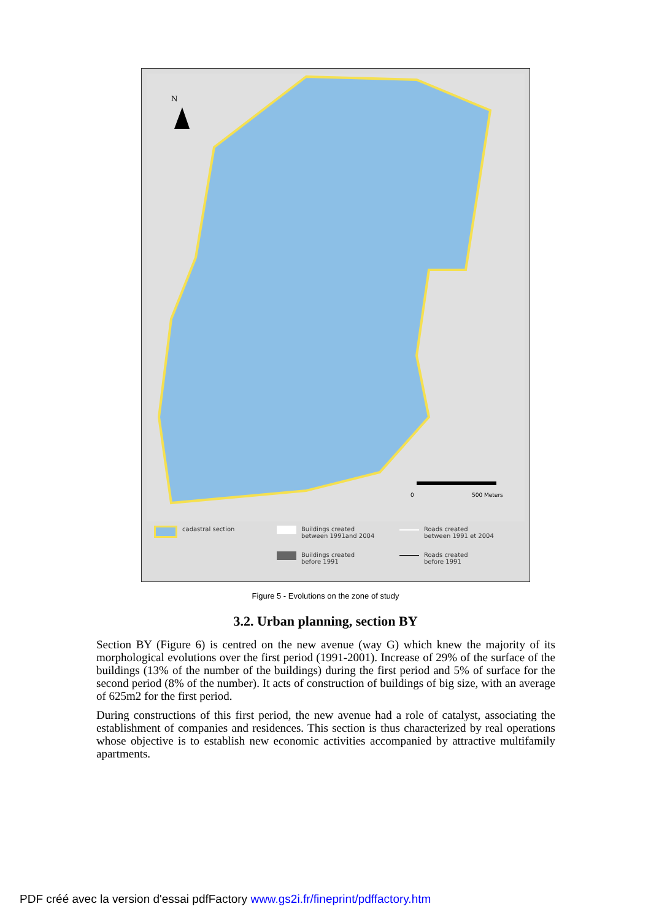N
0
500 Meters
cadastral section
Buildings created
between 1991and 2004
Roads created
between 1991 et 2004
Buildings created
before 1991
Roads created
before 1991
Figure 5 - Evolutions on the zone of study
3.2. Urban planning, section BY
Section BY (Figure 6) is centred on the new avenue (way G) which knew the majority of its morphological evolutions over the first period (1991-2001). Increase of 29% of the surface of the buildings (13% of the number of the buildings) during the first period and 5% of surface for the second period (8% of the number). It acts of construction of buildings of big size, with an average of 625m2 for the first period.
During constructions of this first period, the new avenue had a role of catalyst, associating the establishment of companies and residences. This section is thus characterized by real operations whose objective is to establish new economic activities accompanied by attractive multifamily apartments.
PDF créé avec la version d'essai pdfFactory www.gs2i.fr/fineprint/pdffactory.htm